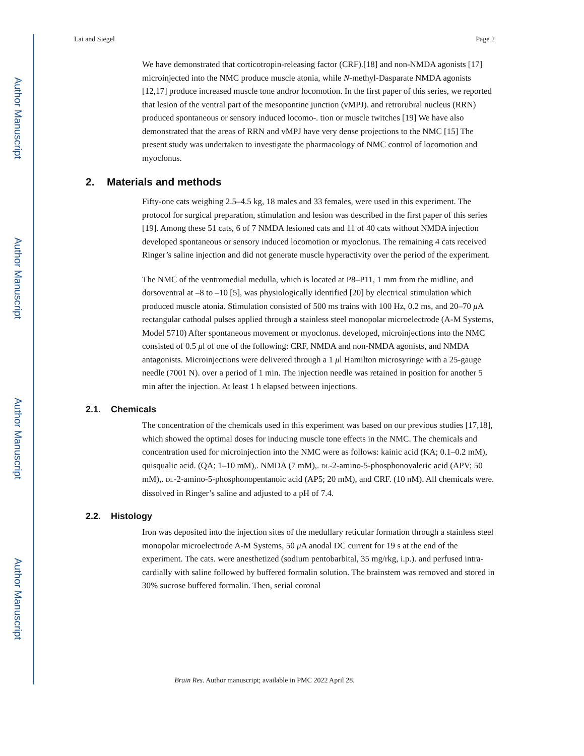Author Manuscript
Author Manuscript
Author Manuscript
Author Manuscript
Lai and Siegel Page 2
We have demonstrated that corticotropin-releasing factor (CRF).[18] and non-NMDA agonists [17] microinjected into the NMC produce muscle atonia, while N-methyl-Dasparate NMDA agonists [12,17] produce increased muscle tone andror locomotion. In the first paper of this series, we reported that lesion of the ventral part of the mesopontine junction (vMPJ). and retrorubral nucleus (RRN) produced spontaneous or sensory induced locomo-. tion or muscle twitches [19] We have also demonstrated that the areas of RRN and vMPJ have very dense projections to the NMC [15] The present study was undertaken to investigate the pharmacology of NMC control of locomotion and myoclonus.
2. Materials and methods
Fifty-one cats weighing 2.5–4.5 kg, 18 males and 33 females, were used in this experiment. The protocol for surgical preparation, stimulation and lesion was described in the first paper of this series [19]. Among these 51 cats, 6 of 7 NMDA lesioned cats and 11 of 40 cats without NMDA injection developed spontaneous or sensory induced locomotion or myoclonus. The remaining 4 cats received Ringer’s saline injection and did not generate muscle hyperactivity over the period of the experiment.
The NMC of the ventromedial medulla, which is located at P8–P11, 1 mm from the midline, and dorsoventral at –8 to –10 [5], was physiologically identified [20] by electrical stimulation which produced muscle atonia. Stimulation consisted of 500 ms trains with 100 Hz, 0.2 ms, and 20–70 μ A rectangular cathodal pulses applied through a stainless steel monopolar microelectrode (A-M Systems, Model 5710) After spontaneous movement or myoclonus. developed, microinjections into the NMC consisted of 0.5 μl of one of the following: CRF, NMDA and non-NMDA agonists, and NMDA antagonists. Microinjections were delivered through a 1 μl Hamilton microsyringe with a 25-gauge needle (7001 N). over a period of 1 min. The injection needle was retained in position for another 5 min after the injection. At least 1 h elapsed between injections.
2.1. Chemicals
The concentration of the chemicals used in this experiment was based on our previous studies [17,18], which showed the optimal doses for inducing muscle tone effects in the NMC. The chemicals and concentration used for microinjection into the NMC were as follows: kainic acid (KA; 0.1–0.2 mM), quisqualic acid. (QA; 1–10 mM),. NMDA (7 mM),. DL-2-amino-5-phosphonovaleric acid (APV; 50 mM),. DL-2-amino-5-phosphonopentanoic acid (AP5; 20 mM), and CRF. (10 nM). All chemicals were. dissolved in Ringer’s saline and adjusted to a pH of 7.4.
2.2. Histology
Iron was deposited into the injection sites of the medullary reticular formation through a stainless steel monopolar microelectrode A-M Systems, 50 μ A anodal DC current for 19 s at the end of the experiment. The cats. were anesthetized (sodium pentobarbital, 35 mg/rkg, i.p.). and perfused intra-cardially with saline followed by buffered formalin solution. The brainstem was removed and stored in 30% sucrose buffered formalin. Then, serial coronal
Brain Res. Author manuscript; available in PMC 2022 April 28.